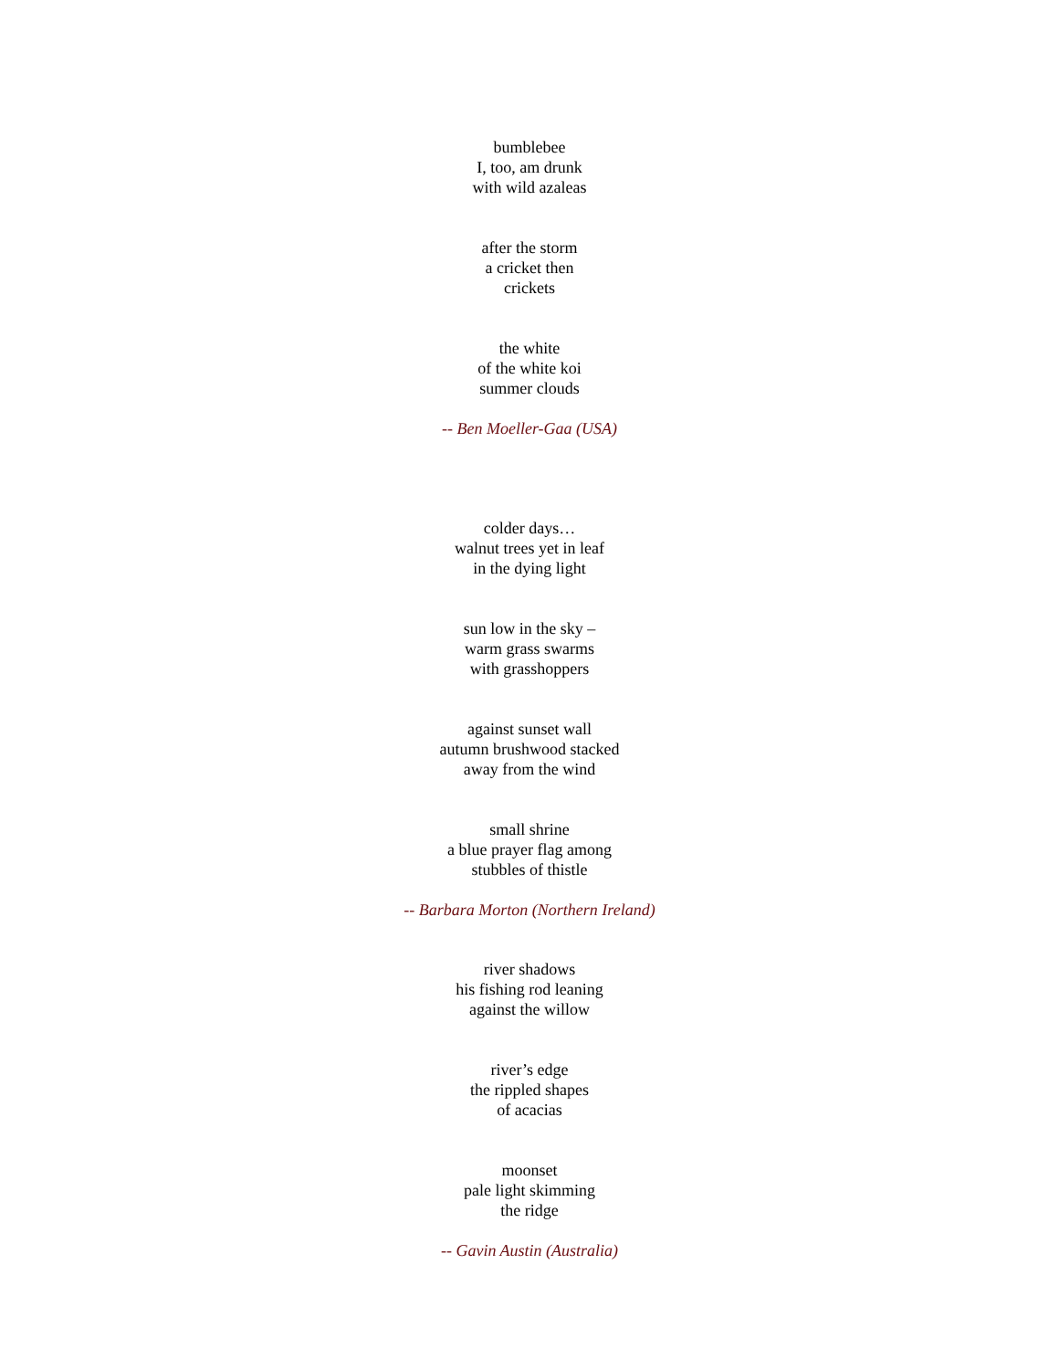bumblebee
I, too, am drunk
with wild azaleas
after the storm
a cricket then
crickets
the white
of the white koi
summer clouds
-- Ben Moeller-Gaa (USA)
colder days…
walnut trees yet in leaf
in the dying light
sun low in the sky –
warm grass swarms
with grasshoppers
against sunset wall
autumn brushwood stacked
away from the wind
small shrine
a blue prayer flag among
stubbles of thistle
-- Barbara Morton (Northern Ireland)
river shadows
his fishing rod leaning
against the willow
river’s edge
the rippled shapes
of acacias
moonset
pale light skimming
the ridge
-- Gavin Austin (Australia)